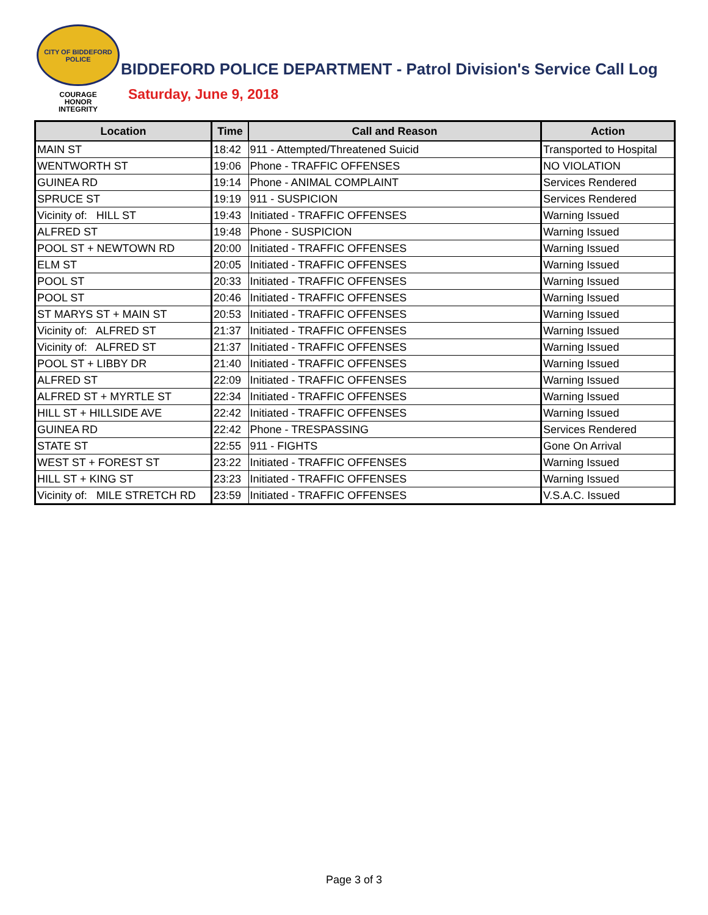CITY OF BIDDEFORD
POLICE
COURAGE
HONOR
INTEGRITY
BIDDEFORD POLICE DEPARTMENT - Patrol Division's Service Call Log
Saturday, June 9, 2018
| Location | Time | Call and Reason | Action |
| --- | --- | --- | --- |
| MAIN ST | 18:42 | 911 - Attempted/Threatened Suicid | Transported to Hospital |
| WENTWORTH ST | 19:06 | Phone - TRAFFIC OFFENSES | NO VIOLATION |
| GUINEA RD | 19:14 | Phone - ANIMAL COMPLAINT | Services Rendered |
| SPRUCE ST | 19:19 | 911 - SUSPICION | Services Rendered |
| Vicinity of: HILL ST | 19:43 | Initiated - TRAFFIC OFFENSES | Warning Issued |
| ALFRED ST | 19:48 | Phone - SUSPICION | Warning Issued |
| POOL ST + NEWTOWN RD | 20:00 | Initiated - TRAFFIC OFFENSES | Warning Issued |
| ELM ST | 20:05 | Initiated - TRAFFIC OFFENSES | Warning Issued |
| POOL ST | 20:33 | Initiated - TRAFFIC OFFENSES | Warning Issued |
| POOL ST | 20:46 | Initiated - TRAFFIC OFFENSES | Warning Issued |
| ST MARYS ST + MAIN ST | 20:53 | Initiated - TRAFFIC OFFENSES | Warning Issued |
| Vicinity of: ALFRED ST | 21:37 | Initiated - TRAFFIC OFFENSES | Warning Issued |
| Vicinity of: ALFRED ST | 21:37 | Initiated - TRAFFIC OFFENSES | Warning Issued |
| POOL ST + LIBBY DR | 21:40 | Initiated - TRAFFIC OFFENSES | Warning Issued |
| ALFRED ST | 22:09 | Initiated - TRAFFIC OFFENSES | Warning Issued |
| ALFRED ST + MYRTLE ST | 22:34 | Initiated - TRAFFIC OFFENSES | Warning Issued |
| HILL ST + HILLSIDE AVE | 22:42 | Initiated - TRAFFIC OFFENSES | Warning Issued |
| GUINEA RD | 22:42 | Phone - TRESPASSING | Services Rendered |
| STATE ST | 22:55 | 911 - FIGHTS | Gone On Arrival |
| WEST ST + FOREST ST | 23:22 | Initiated - TRAFFIC OFFENSES | Warning Issued |
| HILL ST + KING ST | 23:23 | Initiated - TRAFFIC OFFENSES | Warning Issued |
| Vicinity of: MILE STRETCH RD | 23:59 | Initiated - TRAFFIC OFFENSES | V.S.A.C. Issued |
Page 3 of 3